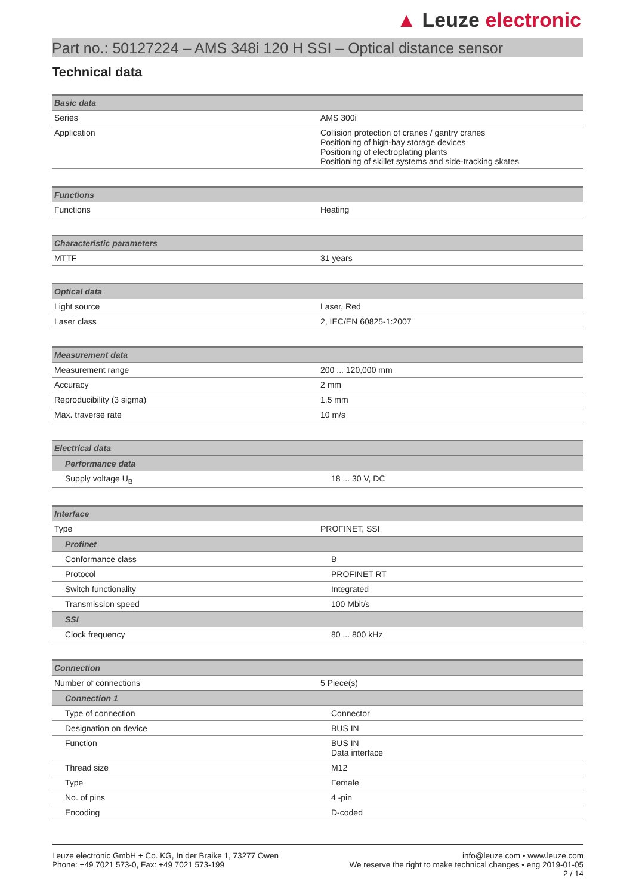▲ Leuze electronic
Part no.: 50127224 – AMS 348i 120 H SSI – Optical distance sensor
Technical data
| Basic data | |
| Series | AMS 300i |
| Application | Collision protection of cranes / gantry cranes Positioning of high-bay storage devices Positioning of electroplating plants Positioning of skillet systems and side-tracking skates |
| Functions | |
| Functions | Heating |
| Characteristic parameters | |
| MTTF | 31 years |
| Optical data | |
| Light source | Laser, Red |
| Laser class | 2, IEC/EN 60825-1:2007 |
| Measurement data | |
| Measurement range | 200 ... 120,000 mm |
| Accuracy | 2 mm |
| Reproducibility (3 sigma) | 1.5 mm |
| Max. traverse rate | 10 m/s |
| Electrical data | |
| Performance data | |
| Supply voltage U<sub>B</sub> | 18 ... 30 V, DC |
| Interface | |
| Type | PROFINET, SSI |
| Profinet | |
| Conformance class | B |
| Protocol | PROFINET RT |
| Switch functionality | Integrated |
| Transmission speed | 100 Mbit/s |
| SSI | |
| Clock frequency | 80 ... 800 kHz |
| Connection | |
| Number of connections | 5 Piece(s) |
| Connection 1 | |
| Type of connection | Connector |
| Designation on device | BUS IN |
| Function | BUS IN Data interface |
| Thread size | M12 |
| Type | Female |
| No. of pins | 4 -pin |
| Encoding | D-coded |
Leuze electronic GmbH + Co. KG, In der Braike 1, 73277 Owen
Phone: +49 7021 573-0, Fax: +49 7021 573-199
info@leuze.com • www.leuze.com
We reserve the right to make technical changes • eng 2019-01-05
2 / 14